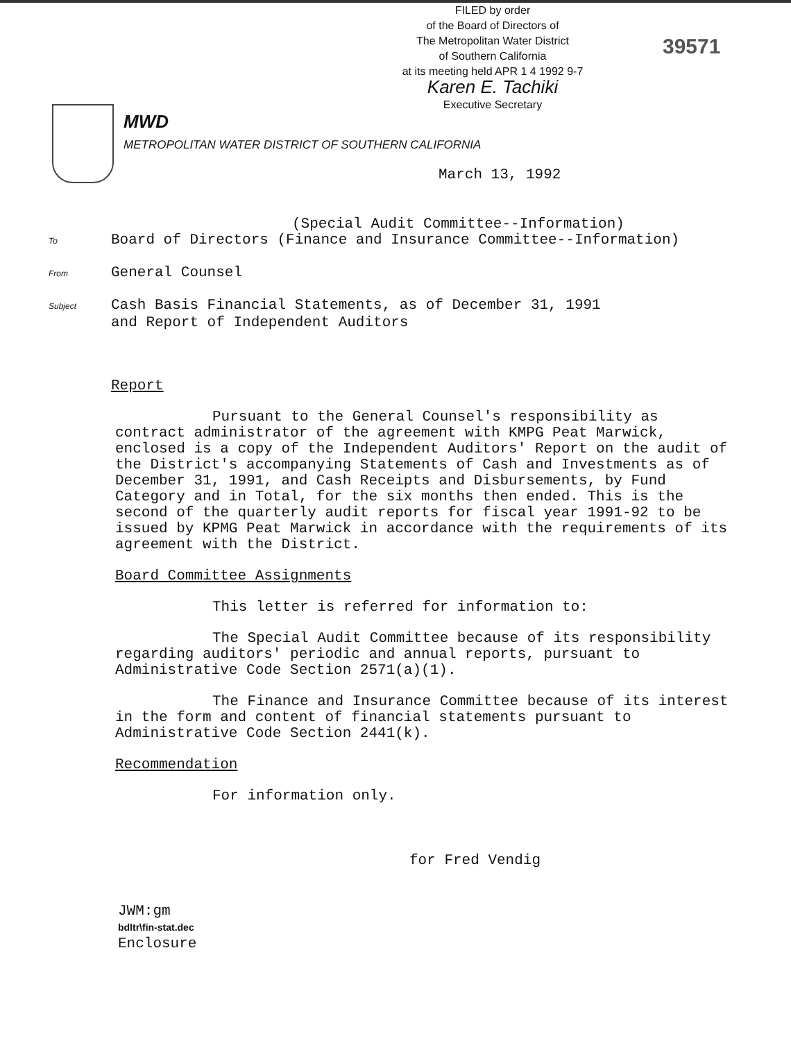FILED by order
of the Board of Directors of
The Metropolitan Water District
of Southern California
at its meeting held APR 1 4 1992 9-7
Karen E. Tachiki
Executive Secretary
39571
MWD
METROPOLITAN WATER DISTRICT OF SOUTHERN CALIFORNIA
March 13, 1992
(Special Audit Committee--Information)
To Board of Directors (Finance and Insurance Committee--Information)
From General Counsel
Subject Cash Basis Financial Statements, as of December 31, 1991
and Report of Independent Auditors
Report
Pursuant to the General Counsel's responsibility as contract administrator of the agreement with KMPG Peat Marwick, enclosed is a copy of the Independent Auditors' Report on the audit of the District's accompanying Statements of Cash and Investments as of December 31, 1991, and Cash Receipts and Disbursements, by Fund Category and in Total, for the six months then ended. This is the second of the quarterly audit reports for fiscal year 1991-92 to be issued by KPMG Peat Marwick in accordance with the requirements of its agreement with the District.
Board Committee Assignments
This letter is referred for information to:
The Special Audit Committee because of its responsibility regarding auditors' periodic and annual reports, pursuant to Administrative Code Section 2571(a)(1).
The Finance and Insurance Committee because of its interest in the form and content of financial statements pursuant to Administrative Code Section 2441(k).
Recommendation
For information only.
for Fred Vendig
JWM:gm
bdltr\fin-stat.dec
Enclosure